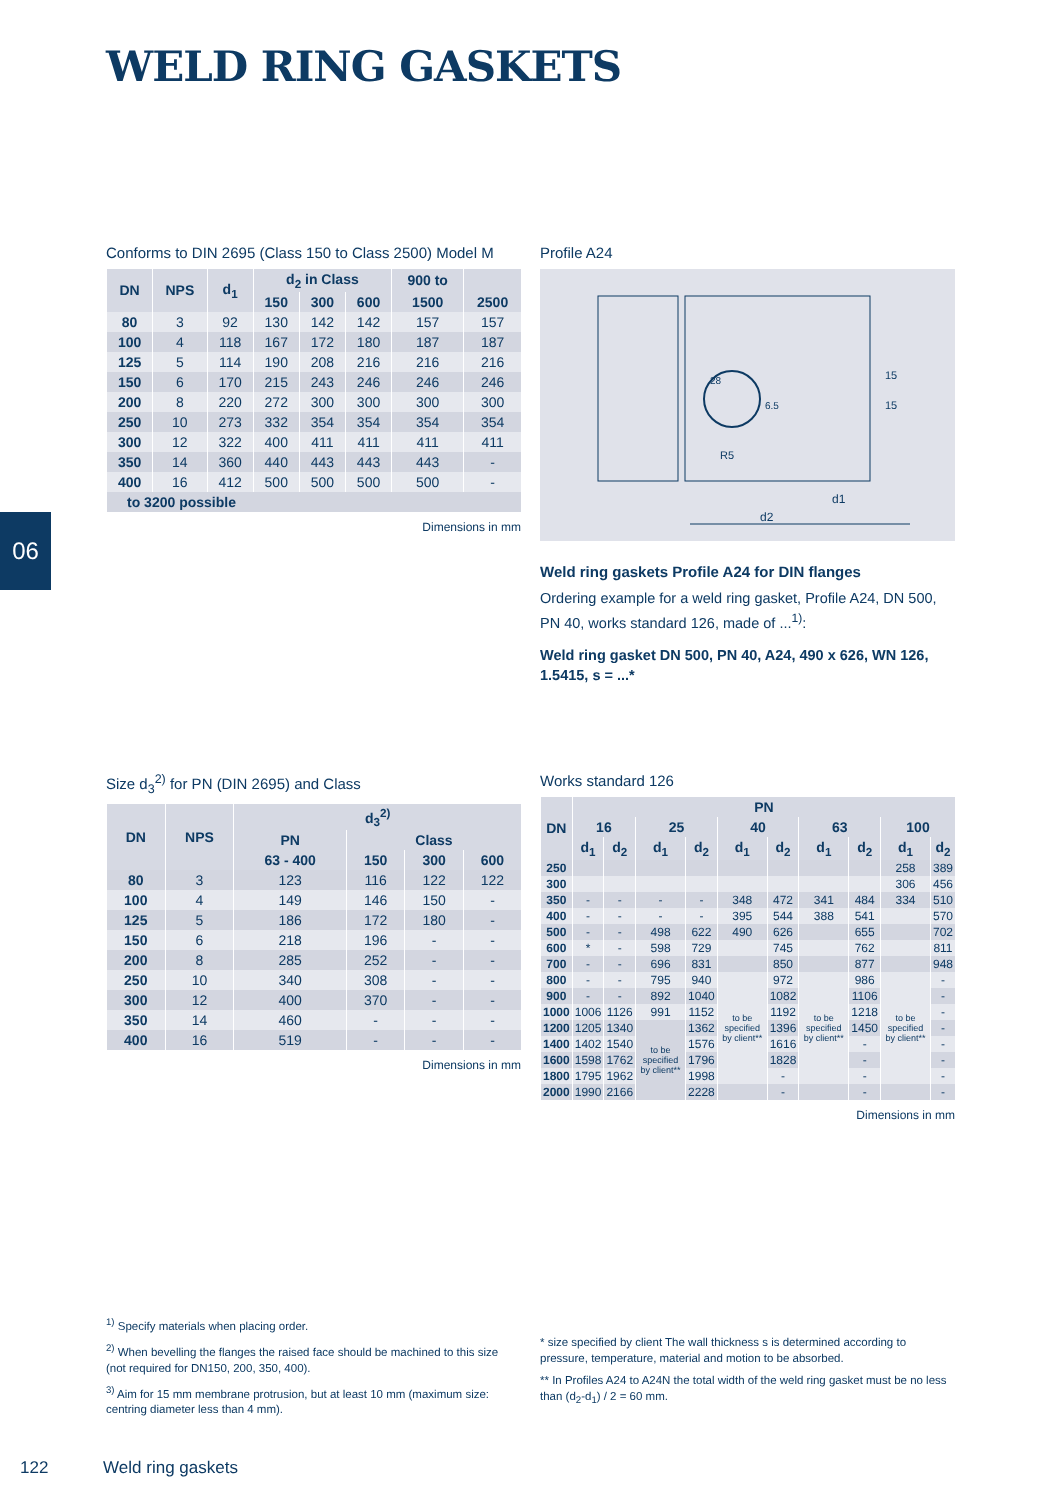WELD RING GASKETS
06
Conforms to DIN 2695 (Class 150 to Class 2500) Model M
| DN | NPS | d<sub>1</sub> | d<sub>2</sub> in Class | | | 900 to | |
| --- | --- | --- | --- | --- | --- | --- | --- |
| | | | 150 | 300 | 600 | 1500 | 2500 |
| 80 | 3 | 92 | 130 | 142 | 142 | 157 | 157 |
| 100 | 4 | 118 | 167 | 172 | 180 | 187 | 187 |
| 125 | 5 | 114 | 190 | 208 | 216 | 216 | 216 |
| 150 | 6 | 170 | 215 | 243 | 246 | 246 | 246 |
| 200 | 8 | 220 | 272 | 300 | 300 | 300 | 300 |
| 250 | 10 | 273 | 332 | 354 | 354 | 354 | 354 |
| 300 | 12 | 322 | 400 | 411 | 411 | 411 | 411 |
| 350 | 14 | 360 | 440 | 443 | 443 | 443 | - |
| 400 | 16 | 412 | 500 | 500 | 500 | 500 | - |
| to 3200 possible | | | | | | | |
Dimensions in mm
Profile A24
d2
d1
R5
15
15
6.5
28
Weld ring gaskets Profile A24 for DIN flanges
Ordering example for a weld ring gasket, Profile A24, DN 500, PN 40, works standard 126, made of ...<sup>1)</sup>:
Weld ring gasket DN 500, PN 40, A24, 490 x 626, WN 126, 1.5415, s = ...*
Size d<sub>3</sub><sup>2)</sup> for PN (DIN 2695) and Class
| DN | NPS | d<sub>3</sub><sup>2)</sup> | | | |
| --- | --- | --- | --- | --- | --- |
| | | PN | Class | | |
| | | 63 - 400 | 150 | 300 | 600 |
| 80 | 3 | 123 | 116 | 122 | 122 |
| 100 | 4 | 149 | 146 | 150 | - |
| 125 | 5 | 186 | 172 | 180 | - |
| 150 | 6 | 218 | 196 | - | - |
| 200 | 8 | 285 | 252 | - | - |
| 250 | 10 | 340 | 308 | - | - |
| 300 | 12 | 400 | 370 | - | - |
| 350 | 14 | 460 | - | - | - |
| 400 | 16 | 519 | - | - | - |
Dimensions in mm
Works standard 126
| DN | PN | | | | | | | | | |
| --- | --- | --- | --- | --- | --- | --- | --- | --- | --- | --- |
| | 16 | | 25 | | 40 | | 63 | | 100 | |
| | d<sub>1</sub> | d<sub>2</sub> | d<sub>1</sub> | d<sub>2</sub> | d<sub>1</sub> | d<sub>2</sub> | d<sub>1</sub> | d<sub>2</sub> | d<sub>1</sub> | d<sub>2</sub> |
| 250 | | | | | | | | | 258 | 389 |
| 300 | | | | | | | | | 306 | 456 |
| 350 | - | - | - | - | 348 | 472 | 341 | 484 | 334 | 510 |
| 400 | - | - | - | - | 395 | 544 | 388 | 541 | | 570 |
| 500 | - | - | 498 | 622 | 490 | 626 | | 655 | | 702 |
| 600 | * | - | 598 | 729 | | 745 | | 762 | | 811 |
| 700 | - | - | 696 | 831 | | 850 | | 877 | | 948 |
| 800 | - | - | 795 | 940 | to be specified by client** | 972 | to be specified by client** | 986 | to be specified by client** | - |
| 900 | - | - | 892 | 1040 | | 1082 | | 1106 | | - |
| 1000 | 1006 | 1126 | 991 | 1152 | | 1192 | | 1218 | | - |
| 1200 | 1205 | 1340 | to be specified by client** | 1362 | | 1396 | | 1450 | | - |
| 1400 | 1402 | 1540 | | 1576 | | 1616 | | - | | - |
| 1600 | 1598 | 1762 | | 1796 | | 1828 | | - | | - |
| 1800 | 1795 | 1962 | | 1998 | | - | | - | | - |
| 2000 | 1990 | 2166 | | 2228 | | - | | - | | - |
Dimensions in mm
<sup>1)</sup> Specify materials when placing order.
<sup>2)</sup> When bevelling the flanges the raised face should be machined to this size (not required for DN150, 200, 350, 400).
<sup>3)</sup> Aim for 15 mm membrane protrusion, but at least 10 mm (maximum size: centring diameter less than 4 mm).
* size specified by client The wall thickness s is determined according to pressure, temperature, material and motion to be absorbed.
** In Profiles A24 to A24N the total width of the weld ring gasket must be no less than (d<sub>2</sub>-d<sub>1</sub>) / 2 = 60 mm.
122 Weld ring gaskets